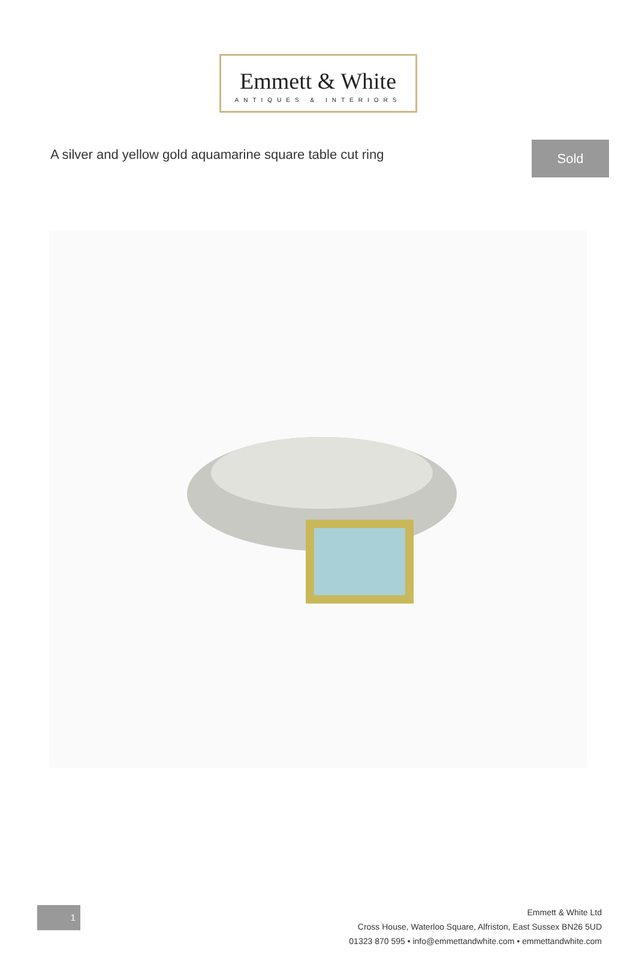Emmett & White
ANTIQUES & INTERIORS
A silver and yellow gold aquamarine square table cut ring
Sold
1
Emmett & White Ltd
Cross House, Waterloo Square, Alfriston, East Sussex BN26 5UD
01323 870 595 • info@emmettandwhite.com • emmettandwhite.com